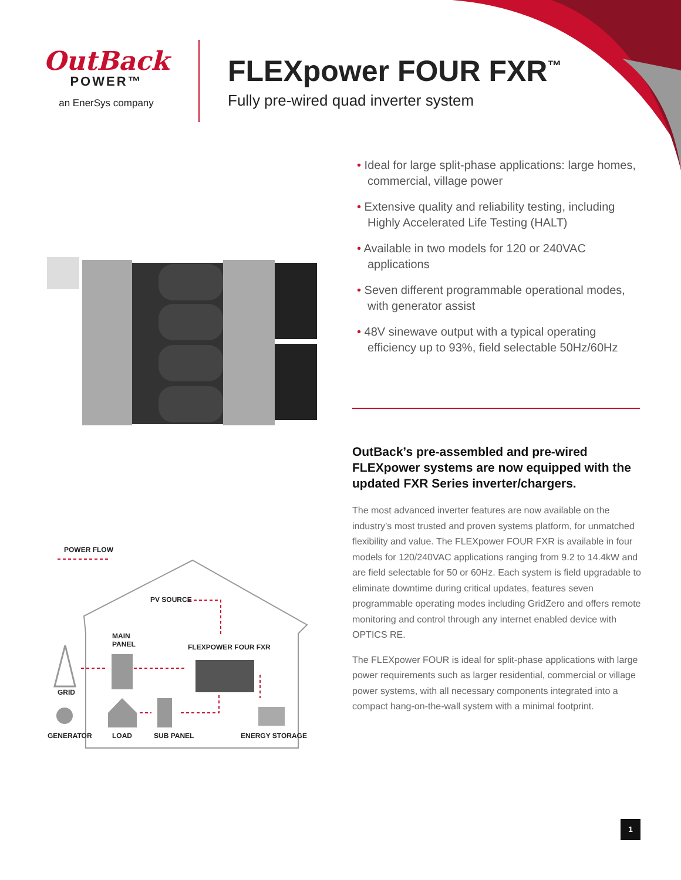OutBack
POWER™
an EnerSys company
FLEXpower FOUR FXR<sup>™</sup>
Fully pre-wired quad inverter system
• Ideal for large split-phase applications: large homes, commercial, village power
• Extensive quality and reliability testing, including Highly Accelerated Life Testing (HALT)
• Available in two models for 120 or 240VAC applications
• Seven different programmable operational modes, with generator assist
• 48V sinewave output with a typical operating efficiency up to 93%, field selectable 50Hz/60Hz
POWER FLOW
PV SOURCE
MAIN
PANEL
FLEXPOWER FOUR FXR
GRID
GENERATOR LOAD SUB PANEL ENERGY STORAGE
OutBack’s pre-assembled and pre-wired FLEXpower systems are now equipped with the updated FXR Series inverter/chargers.
The most advanced inverter features are now available on the industry’s most trusted and proven systems platform, for unmatched flexibility and value. The FLEXpower FOUR FXR is available in four models for 120/240VAC applications ranging from 9.2 to 14.4kW and are field selectable for 50 or 60Hz. Each system is field upgradable to eliminate downtime during critical updates, features seven programmable operating modes including GridZero and offers remote monitoring and control through any internet enabled device with OPTICS RE.
The FLEXpower FOUR is ideal for split-phase applications with large power requirements such as larger residential, commercial or village power systems, with all necessary components integrated into a compact hang-on-the-wall system with a minimal footprint.
1